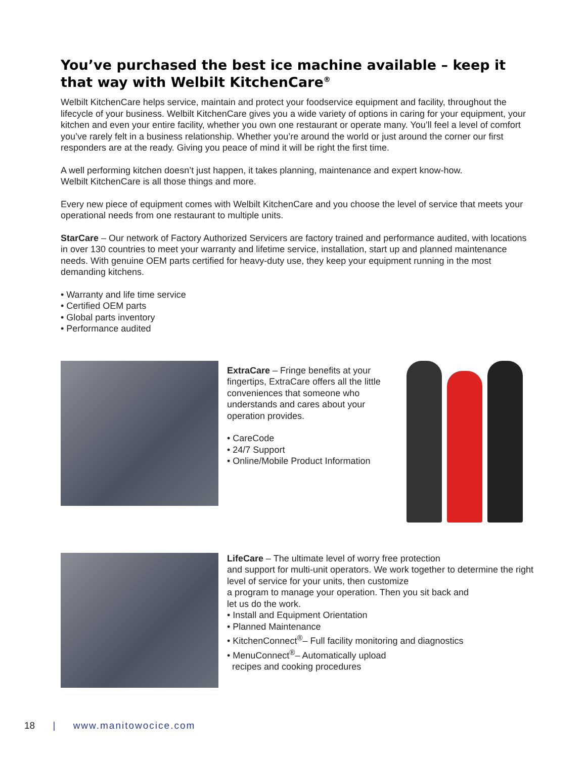You’ve purchased the best ice machine available – keep it that way with Welbilt KitchenCare<sup>®</sup>
Welbilt KitchenCare helps service, maintain and protect your foodservice equipment and facility, throughout the lifecycle of your business. Welbilt KitchenCare gives you a wide variety of options in caring for your equipment, your kitchen and even your entire facility, whether you own one restaurant or operate many. You’ll feel a level of comfort you’ve rarely felt in a business relationship. Whether you’re around the world or just around the corner our first responders are at the ready. Giving you peace of mind it will be right the first time.
A well performing kitchen doesn’t just happen, it takes planning, maintenance and expert know-how.
Welbilt KitchenCare is all those things and more.
Every new piece of equipment comes with Welbilt KitchenCare and you choose the level of service that meets your operational needs from one restaurant to multiple units.
StarCare – Our network of Factory Authorized Servicers are factory trained and performance audited, with locations in over 130 countries to meet your warranty and lifetime service, installation, start up and planned maintenance needs. With genuine OEM parts certified for heavy-duty use, they keep your equipment running in the most demanding kitchens.
• Warranty and life time service
• Certified OEM parts
• Global parts inventory
• Performance audited
ExtraCare – Fringe benefits at your fingertips, ExtraCare offers all the little conveniences that someone who understands and cares about your operation provides.
• CareCode
• 24/7 Support
• Online/Mobile Product Information
LifeCare – The ultimate level of worry free protection
and support for multi-unit operators. We work together to determine the right level of service for your units, then customize
a program to manage your operation. Then you sit back and
let us do the work.
• Install and Equipment Orientation
• Planned Maintenance
• KitchenConnect<sup>®</sup>– Full facility monitoring and diagnostics
• MenuConnect<sup>®</sup>– Automatically upload
recipes and cooking procedures
18 | www.manitowocice.com